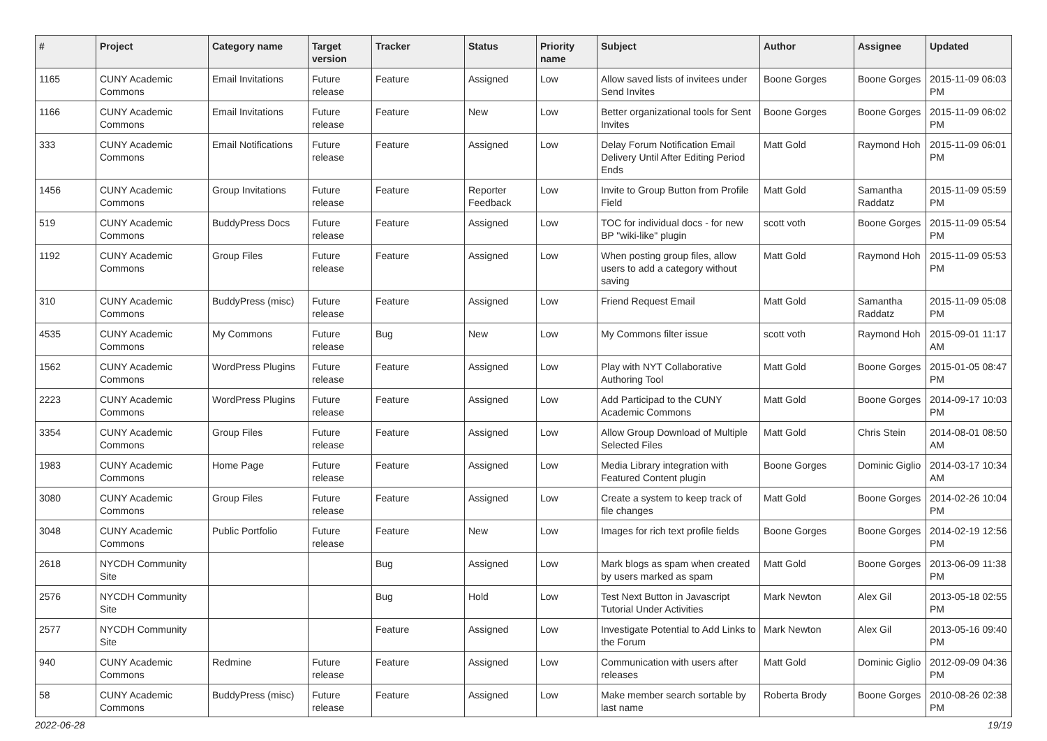| # | Project | Category name | Target version | Tracker | Status | Priority name | Subject | Author | Assignee | Updated |
| --- | --- | --- | --- | --- | --- | --- | --- | --- | --- | --- |
| 1165 | CUNY Academic Commons | Email Invitations | Future release | Feature | Assigned | Low | Allow saved lists of invitees under Send Invites | Boone Gorges | Boone Gorges | 2015-11-09 06:03 PM |
| 1166 | CUNY Academic Commons | Email Invitations | Future release | Feature | New | Low | Better organizational tools for Sent Invites | Boone Gorges | Boone Gorges | 2015-11-09 06:02 PM |
| 333 | CUNY Academic Commons | Email Notifications | Future release | Feature | Assigned | Low | Delay Forum Notification Email Delivery Until After Editing Period Ends | Matt Gold | Raymond Hoh | 2015-11-09 06:01 PM |
| 1456 | CUNY Academic Commons | Group Invitations | Future release | Feature | Reporter Feedback | Low | Invite to Group Button from Profile Field | Matt Gold | Samantha Raddatz | 2015-11-09 05:59 PM |
| 519 | CUNY Academic Commons | BuddyPress Docs | Future release | Feature | Assigned | Low | TOC for individual docs - for new BP "wiki-like" plugin | scott voth | Boone Gorges | 2015-11-09 05:54 PM |
| 1192 | CUNY Academic Commons | Group Files | Future release | Feature | Assigned | Low | When posting group files, allow users to add a category without saving | Matt Gold | Raymond Hoh | 2015-11-09 05:53 PM |
| 310 | CUNY Academic Commons | BuddyPress (misc) | Future release | Feature | Assigned | Low | Friend Request Email | Matt Gold | Samantha Raddatz | 2015-11-09 05:08 PM |
| 4535 | CUNY Academic Commons | My Commons | Future release | Bug | New | Low | My Commons filter issue | scott voth | Raymond Hoh | 2015-09-01 11:17 AM |
| 1562 | CUNY Academic Commons | WordPress Plugins | Future release | Feature | Assigned | Low | Play with NYT Collaborative Authoring Tool | Matt Gold | Boone Gorges | 2015-01-05 08:47 PM |
| 2223 | CUNY Academic Commons | WordPress Plugins | Future release | Feature | Assigned | Low | Add Participad to the CUNY Academic Commons | Matt Gold | Boone Gorges | 2014-09-17 10:03 PM |
| 3354 | CUNY Academic Commons | Group Files | Future release | Feature | Assigned | Low | Allow Group Download of Multiple Selected Files | Matt Gold | Chris Stein | 2014-08-01 08:50 AM |
| 1983 | CUNY Academic Commons | Home Page | Future release | Feature | Assigned | Low | Media Library integration with Featured Content plugin | Boone Gorges | Dominic Giglio | 2014-03-17 10:34 AM |
| 3080 | CUNY Academic Commons | Group Files | Future release | Feature | Assigned | Low | Create a system to keep track of file changes | Matt Gold | Boone Gorges | 2014-02-26 10:04 PM |
| 3048 | CUNY Academic Commons | Public Portfolio | Future release | Feature | New | Low | Images for rich text profile fields | Boone Gorges | Boone Gorges | 2014-02-19 12:56 PM |
| 2618 | NYCDH Community Site | | | Bug | Assigned | Low | Mark blogs as spam when created by users marked as spam | Matt Gold | Boone Gorges | 2013-06-09 11:38 PM |
| 2576 | NYCDH Community Site | | | Bug | Hold | Low | Test Next Button in Javascript Tutorial Under Activities | Mark Newton | Alex Gil | 2013-05-18 02:55 PM |
| 2577 | NYCDH Community Site | | | Feature | Assigned | Low | Investigate Potential to Add Links to the Forum | Mark Newton | Alex Gil | 2013-05-16 09:40 PM |
| 940 | CUNY Academic Commons | Redmine | Future release | Feature | Assigned | Low | Communication with users after releases | Matt Gold | Dominic Giglio | 2012-09-09 04:36 PM |
| 58 | CUNY Academic Commons | BuddyPress (misc) | Future release | Feature | Assigned | Low | Make member search sortable by last name | Roberta Brody | Boone Gorges | 2010-08-26 02:38 PM |
2022-06-28 19/19